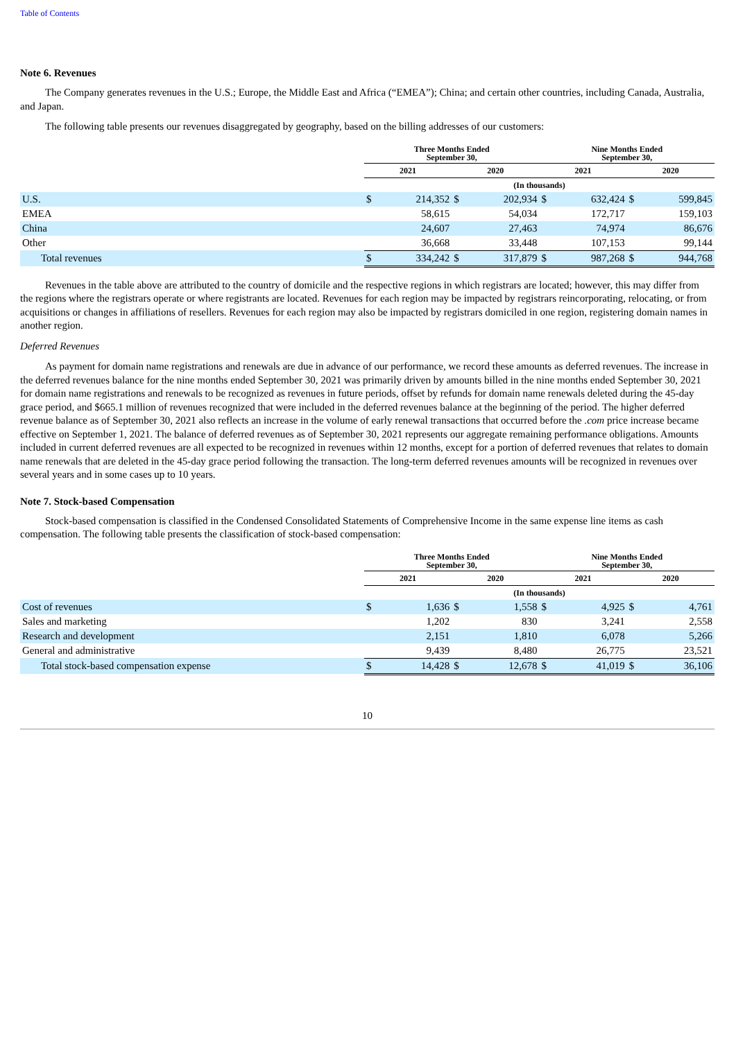Table of Contents
Note 6. Revenues
The Company generates revenues in the U.S.; Europe, the Middle East and Africa (“EMEA”); China; and certain other countries, including Canada, Australia, and Japan.
The following table presents our revenues disaggregated by geography, based on the billing addresses of our customers:
| | Three Months Ended September 30, | | | | Nine Months Ended September 30, | | | |
| --- | --- | --- | --- | --- | --- | --- | --- | --- |
| | 2021 | | 2020 | | 2021 | | 2020 | |
| | (In thousands) | | | | | | | |
| U.S. | $ | 214,352 | $ | 202,934 | $ | 632,424 | $ | 599,845 |
| EMEA | | 58,615 | | 54,034 | | 172,717 | | 159,103 |
| China | | 24,607 | | 27,463 | | 74,974 | | 86,676 |
| Other | | 36,668 | | 33,448 | | 107,153 | | 99,144 |
| Total revenues | $ | 334,242 | $ | 317,879 | $ | 987,268 | $ | 944,768 |
Revenues in the table above are attributed to the country of domicile and the respective regions in which registrars are located; however, this may differ from the regions where the registrars operate or where registrants are located. Revenues for each region may be impacted by registrars reincorporating, relocating, or from acquisitions or changes in affiliations of resellers. Revenues for each region may also be impacted by registrars domiciled in one region, registering domain names in another region.
Deferred Revenues
As payment for domain name registrations and renewals are due in advance of our performance, we record these amounts as deferred revenues. The increase in the deferred revenues balance for the nine months ended September 30, 2021 was primarily driven by amounts billed in the nine months ended September 30, 2021 for domain name registrations and renewals to be recognized as revenues in future periods, offset by refunds for domain name renewals deleted during the 45-day grace period, and $665.1 million of revenues recognized that were included in the deferred revenues balance at the beginning of the period. The higher deferred revenue balance as of September 30, 2021 also reflects an increase in the volume of early renewal transactions that occurred before the .com price increase became effective on September 1, 2021. The balance of deferred revenues as of September 30, 2021 represents our aggregate remaining performance obligations. Amounts included in current deferred revenues are all expected to be recognized in revenues within 12 months, except for a portion of deferred revenues that relates to domain name renewals that are deleted in the 45-day grace period following the transaction. The long-term deferred revenues amounts will be recognized in revenues over several years and in some cases up to 10 years.
Note 7. Stock-based Compensation
Stock-based compensation is classified in the Condensed Consolidated Statements of Comprehensive Income in the same expense line items as cash compensation. The following table presents the classification of stock-based compensation:
| | Three Months Ended September 30, | | | | Nine Months Ended September 30, | | | |
| --- | --- | --- | --- | --- | --- | --- | --- | --- |
| | 2021 | | 2020 | | 2021 | | 2020 | |
| | (In thousands) | | | | | | | |
| Cost of revenues | $ | 1,636 | $ | 1,558 | $ | 4,925 | $ | 4,761 |
| Sales and marketing | | 1,202 | | 830 | | 3,241 | | 2,558 |
| Research and development | | 2,151 | | 1,810 | | 6,078 | | 5,266 |
| General and administrative | | 9,439 | | 8,480 | | 26,775 | | 23,521 |
| Total stock-based compensation expense | $ | 14,428 | $ | 12,678 | $ | 41,019 | $ | 36,106 |
10